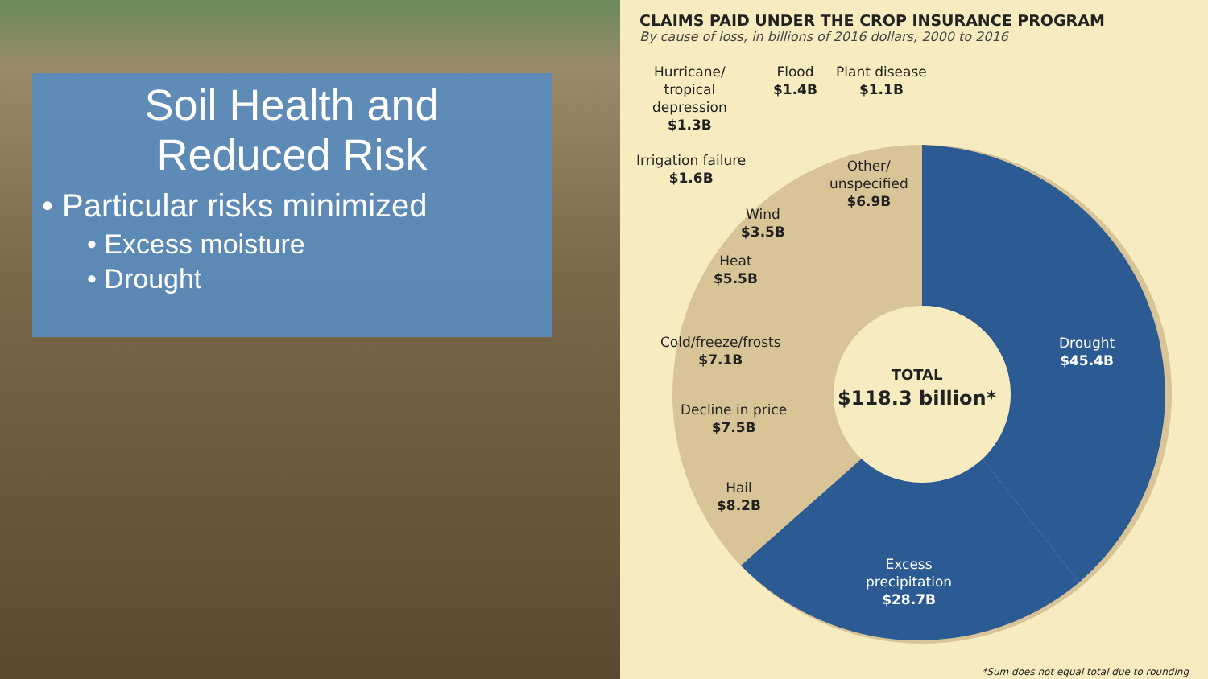Soil Health and
Reduced Risk
• Particular risks minimized
• Excess moisture
• Drought
CLAIMS PAID UNDER THE CROP INSURANCE PROGRAM
By cause of loss, in billions of 2016 dollars, 2000 to 2016
Hurricane/
tropical
depression
$1.3B
Flood
$1.4B
Plant disease
$1.1B
Irrigation failure
$1.6B
Other/
unspecified
$6.9B
Wind
$3.5B
Heat
$5.5B
Cold/freeze/frosts
$7.1B
Decline in price
$7.5B
Hail
$8.2B
Drought
$45.4B
Excess
precipitation
$28.7B
TOTAL
$118.3 billion*
*Sum does not equal total due to rounding